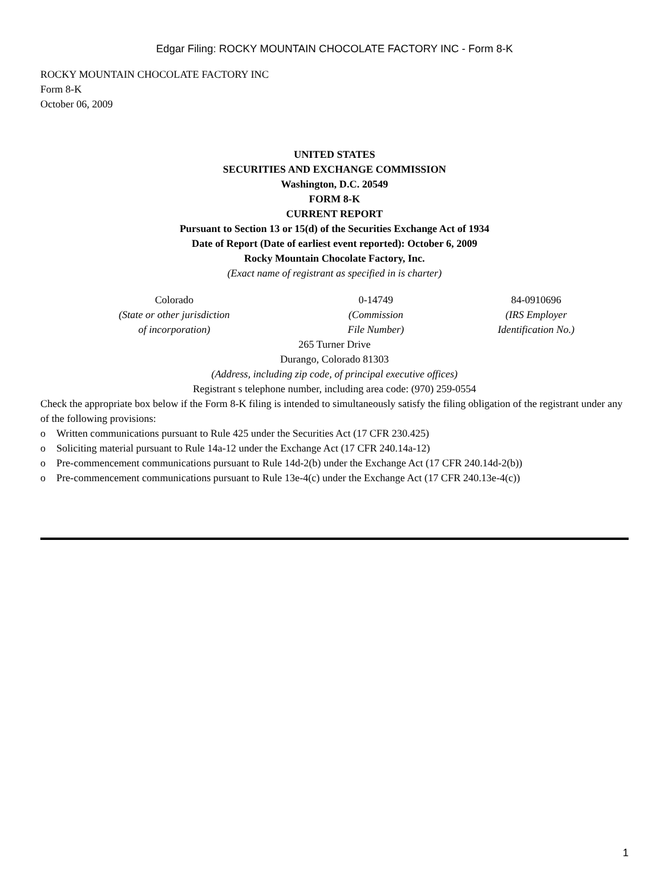Edgar Filing: ROCKY MOUNTAIN CHOCOLATE FACTORY INC - Form 8-K
ROCKY MOUNTAIN CHOCOLATE FACTORY INC
Form 8-K
October 06, 2009
UNITED STATES
SECURITIES AND EXCHANGE COMMISSION
Washington, D.C. 20549
FORM 8-K
CURRENT REPORT
Pursuant to Section 13 or 15(d) of the Securities Exchange Act of 1934
Date of Report (Date of earliest event reported): October 6, 2009
Rocky Mountain Chocolate Factory, Inc.
(Exact name of registrant as specified in is charter)
| Colorado (State or other jurisdiction of incorporation) | 0-14749 (Commission File Number) | 84-0910696 (IRS Employer Identification No.) |
265 Turner Drive
Durango, Colorado 81303
(Address, including zip code, of principal executive offices)
Registrant s telephone number, including area code: (970) 259-0554
Check the appropriate box below if the Form 8-K filing is intended to simultaneously satisfy the filing obligation of the registrant under any of the following provisions:
o Written communications pursuant to Rule 425 under the Securities Act (17 CFR 230.425)
o Soliciting material pursuant to Rule 14a-12 under the Exchange Act (17 CFR 240.14a-12)
o Pre-commencement communications pursuant to Rule 14d-2(b) under the Exchange Act (17 CFR 240.14d-2(b))
o Pre-commencement communications pursuant to Rule 13e-4(c) under the Exchange Act (17 CFR 240.13e-4(c))
1